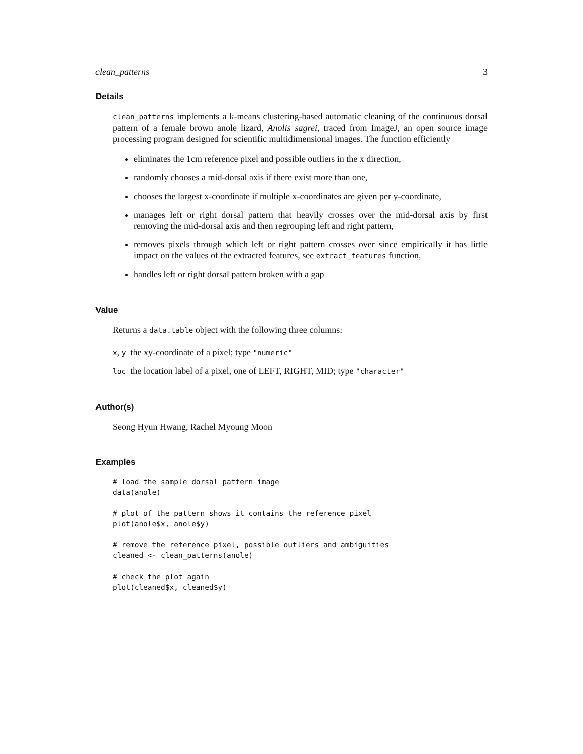clean_patterns 3
Details
clean_patterns implements a k-means clustering-based automatic cleaning of the continuous dorsal pattern of a female brown anole lizard, Anolis sagrei, traced from ImageJ, an open source image processing program designed for scientific multidimensional images. The function efficiently
eliminates the 1cm reference pixel and possible outliers in the x direction,
randomly chooses a mid-dorsal axis if there exist more than one,
chooses the largest x-coordinate if multiple x-coordinates are given per y-coordinate,
manages left or right dorsal pattern that heavily crosses over the mid-dorsal axis by first removing the mid-dorsal axis and then regrouping left and right pattern,
removes pixels through which left or right pattern crosses over since empirically it has little impact on the values of the extracted features, see extract_features function,
handles left or right dorsal pattern broken with a gap
Value
Returns a data.table object with the following three columns:
x, y the xy-coordinate of a pixel; type "numeric"
loc the location label of a pixel, one of LEFT, RIGHT, MID; type "character"
Author(s)
Seong Hyun Hwang, Rachel Myoung Moon
Examples
# load the sample dorsal pattern image
data(anole)

# plot of the pattern shows it contains the reference pixel
plot(anole$x, anole$y)

# remove the reference pixel, possible outliers and ambiguities
cleaned <- clean_patterns(anole)

# check the plot again
plot(cleaned$x, cleaned$y)